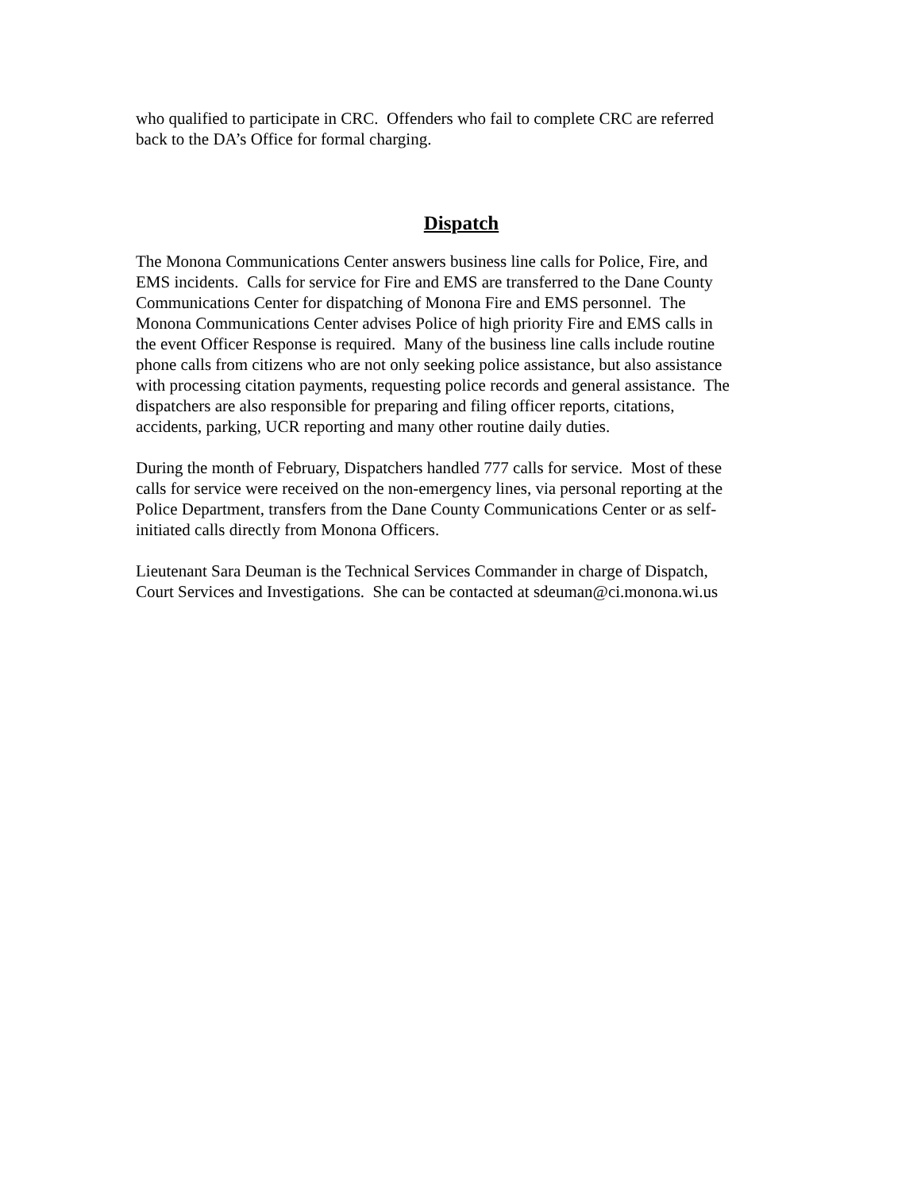who qualified to participate in CRC. Offenders who fail to complete CRC are referred
back to the DA’s Office for formal charging.
Dispatch
The Monona Communications Center answers business line calls for Police, Fire, and
EMS incidents. Calls for service for Fire and EMS are transferred to the Dane County
Communications Center for dispatching of Monona Fire and EMS personnel. The
Monona Communications Center advises Police of high priority Fire and EMS calls in
the event Officer Response is required. Many of the business line calls include routine
phone calls from citizens who are not only seeking police assistance, but also assistance
with processing citation payments, requesting police records and general assistance. The
dispatchers are also responsible for preparing and filing officer reports, citations,
accidents, parking, UCR reporting and many other routine daily duties.
During the month of February, Dispatchers handled 777 calls for service. Most of these
calls for service were received on the non-emergency lines, via personal reporting at the
Police Department, transfers from the Dane County Communications Center or as self-
initiated calls directly from Monona Officers.
Lieutenant Sara Deuman is the Technical Services Commander in charge of Dispatch,
Court Services and Investigations. She can be contacted at sdeuman@ci.monona.wi.us